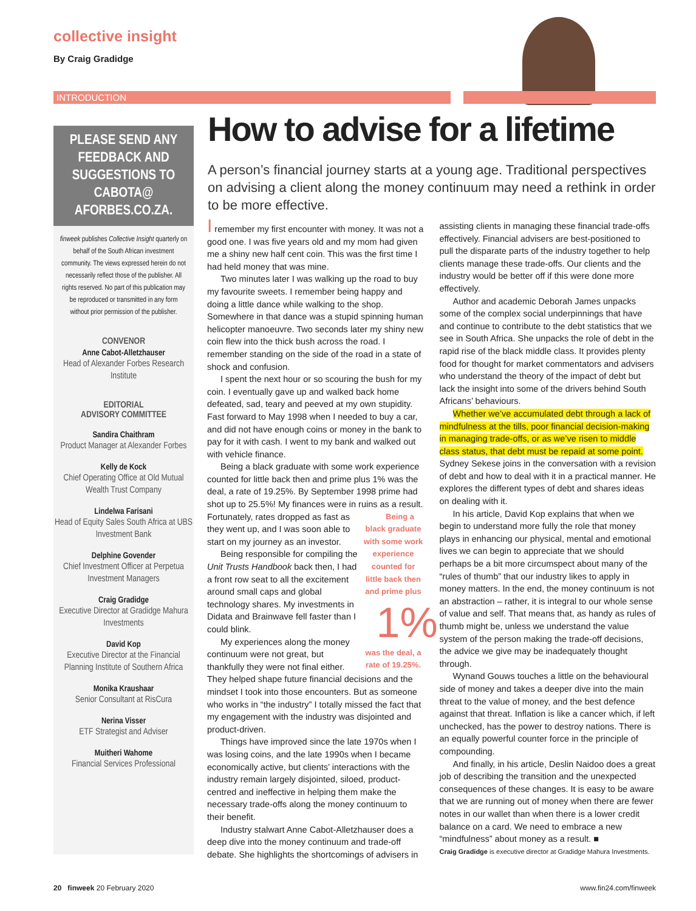collective insight
By Craig Gradidge
INTRODUCTION
PLEASE SEND ANY FEEDBACK AND SUGGESTIONS TO CABOTA@ AFORBES.CO.ZA.
finweek publishes Collective Insight quarterly on behalf of the South African investment community. The views expressed herein do not necessarily reflect those of the publisher. All rights reserved. No part of this publication may be reproduced or transmitted in any form without prior permission of the publisher.
CONVENOR
Anne Cabot-Alletzhauser
Head of Alexander Forbes Research Institute
EDITORIAL
ADVISORY COMMITTEE
Sandira Chaithram
Product Manager at Alexander Forbes
Kelly de Kock
Chief Operating Office at Old Mutual Wealth Trust Company
Lindelwa Farisani
Head of Equity Sales South Africa at UBS Investment Bank
Delphine Govender
Chief Investment Officer at Perpetua Investment Managers
Craig Gradidge
Executive Director at Gradidge Mahura Investments
David Kop
Executive Director at the Financial Planning Institute of Southern Africa
Monika Kraushaar
Senior Consultant at RisCura
Nerina Visser
ETF Strategist and Adviser
Muitheri Wahome
Financial Services Professional
How to advise for a lifetime
A person’s financial journey starts at a young age. Traditional perspectives on advising a client along the money continuum may need a rethink in order to be more effective.
I remember my first encounter with money. It was not a good one. I was five years old and my mom had given me a shiny new half cent coin. This was the first time I had held money that was mine.
Two minutes later I was walking up the road to buy my favourite sweets. I remember being happy and doing a little dance while walking to the shop. Somewhere in that dance was a stupid spinning human helicopter manoeuvre. Two seconds later my shiny new coin flew into the thick bush across the road. I remember standing on the side of the road in a state of shock and confusion.
I spent the next hour or so scouring the bush for my coin. I eventually gave up and walked back home defeated, sad, teary and peeved at my own stupidity. Fast forward to May 1998 when I needed to buy a car, and did not have enough coins or money in the bank to pay for it with cash. I went to my bank and walked out with vehicle finance.
Being a black graduate with some work experience counted for little back then and prime plus 1% was the deal, a rate of 19.25%. By September 1998 prime had shot up to 25.5%! My finances were in ruins as a result. Being a black graduate with some work experience counted for little back then and prime plus
1%
was the deal, a rate of 19.25%. Fortunately, rates dropped as fast as they went up, and I was soon able to start on my journey as an investor.
Being responsible for compiling the Unit Trusts Handbook back then, I had a front row seat to all the excitement around small caps and global technology shares. My investments in Didata and Brainwave fell faster than I could blink.
My experiences along the money continuum were not great, but thankfully they were not final either. They helped shape future financial decisions and the mindset I took into those encounters. But as someone who works in “the industry” I totally missed the fact that my engagement with the industry was disjointed and product-driven.
Things have improved since the late 1970s when I was losing coins, and the late 1990s when I became economically active, but clients’ interactions with the industry remain largely disjointed, siloed, product-centred and ineffective in helping them make the necessary trade-offs along the money continuum to their benefit.
Industry stalwart Anne Cabot-Alletzhauser does a deep dive into the money continuum and trade-off debate. She highlights the shortcomings of advisers in assisting clients in managing these financial trade-offs effectively. Financial advisers are best-positioned to pull the disparate parts of the industry together to help clients manage these trade-offs. Our clients and the industry would be better off if this were done more effectively.
Author and academic Deborah James unpacks some of the complex social underpinnings that have and continue to contribute to the debt statistics that we see in South Africa. She unpacks the role of debt in the rapid rise of the black middle class. It provides plenty food for thought for market commentators and advisers who understand the theory of the impact of debt but lack the insight into some of the drivers behind South Africans’ behaviours.
Whether we’ve accumulated debt through a lack of mindfulness at the tills, poor financial decision-making in managing trade-offs, or as we’ve risen to middle class status, that debt must be repaid at some point. Sydney Sekese joins in the conversation with a revision of debt and how to deal with it in a practical manner. He explores the different types of debt and shares ideas on dealing with it.
In his article, David Kop explains that when we begin to understand more fully the role that money plays in enhancing our physical, mental and emotional lives we can begin to appreciate that we should perhaps be a bit more circumspect about many of the “rules of thumb” that our industry likes to apply in money matters. In the end, the money continuum is not an abstraction – rather, it is integral to our whole sense of value and self. That means that, as handy as rules of thumb might be, unless we understand the value system of the person making the trade-off decisions, the advice we give may be inadequately thought through.
Wynand Gouws touches a little on the behavioural side of money and takes a deeper dive into the main threat to the value of money, and the best defence against that threat. Inflation is like a cancer which, if left unchecked, has the power to destroy nations. There is an equally powerful counter force in the principle of compounding.
And finally, in his article, Deslin Naidoo does a great job of describing the transition and the unexpected consequences of these changes. It is easy to be aware that we are running out of money when there are fewer notes in our wallet than when there is a lower credit balance on a card. We need to embrace a new “mindfulness” about money as a result. ■
Craig Gradidge is executive director at Gradidge Mahura Investments.
20 finweek 20 February 2020 www.fin24.com/finweek